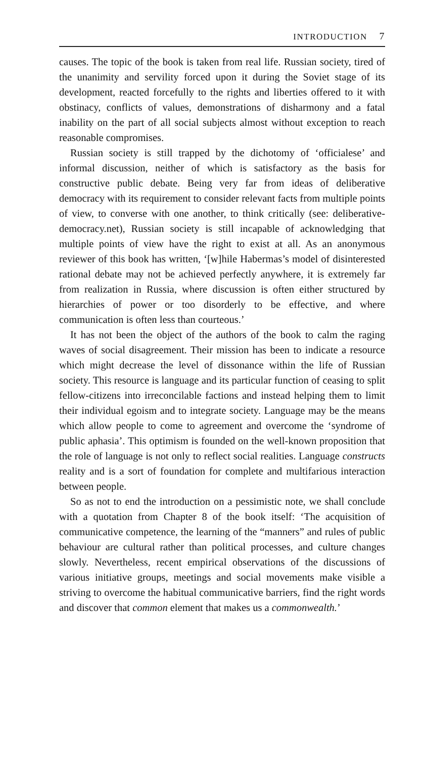INTRODUCTION 7
causes. The topic of the book is taken from real life. Russian society, tired of the unanimity and servility forced upon it during the Soviet stage of its development, reacted forcefully to the rights and liberties offered to it with obstinacy, conflicts of values, demonstrations of disharmony and a fatal inability on the part of all social subjects almost without exception to reach reasonable compromises.
Russian society is still trapped by the dichotomy of ‘officialese’ and informal discussion, neither of which is satisfactory as the basis for constructive public debate. Being very far from ideas of deliberative democracy with its requirement to consider relevant facts from multiple points of view, to converse with one another, to think critically (see: deliberative-democracy.net), Russian society is still incapable of acknowledging that multiple points of view have the right to exist at all. As an anonymous reviewer of this book has written, ‘[w]hile Habermas’s model of disinterested rational debate may not be achieved perfectly anywhere, it is extremely far from realization in Russia, where discussion is often either structured by hierarchies of power or too disorderly to be effective, and where communication is often less than courteous.’
It has not been the object of the authors of the book to calm the raging waves of social disagreement. Their mission has been to indicate a resource which might decrease the level of dissonance within the life of Russian society. This resource is language and its particular function of ceasing to split fellow-citizens into irreconcilable factions and instead helping them to limit their individual egoism and to integrate society. Language may be the means which allow people to come to agreement and overcome the ‘syndrome of public aphasia’. This optimism is founded on the well-known proposition that the role of language is not only to reflect social realities. Language constructs reality and is a sort of foundation for complete and multifarious interaction between people.
So as not to end the introduction on a pessimistic note, we shall conclude with a quotation from Chapter 8 of the book itself: ‘The acquisition of communicative competence, the learning of the “manners” and rules of public behaviour are cultural rather than political processes, and culture changes slowly. Nevertheless, recent empirical observations of the discussions of various initiative groups, meetings and social movements make visible a striving to overcome the habitual communicative barriers, find the right words and discover that common element that makes us a commonwealth.’